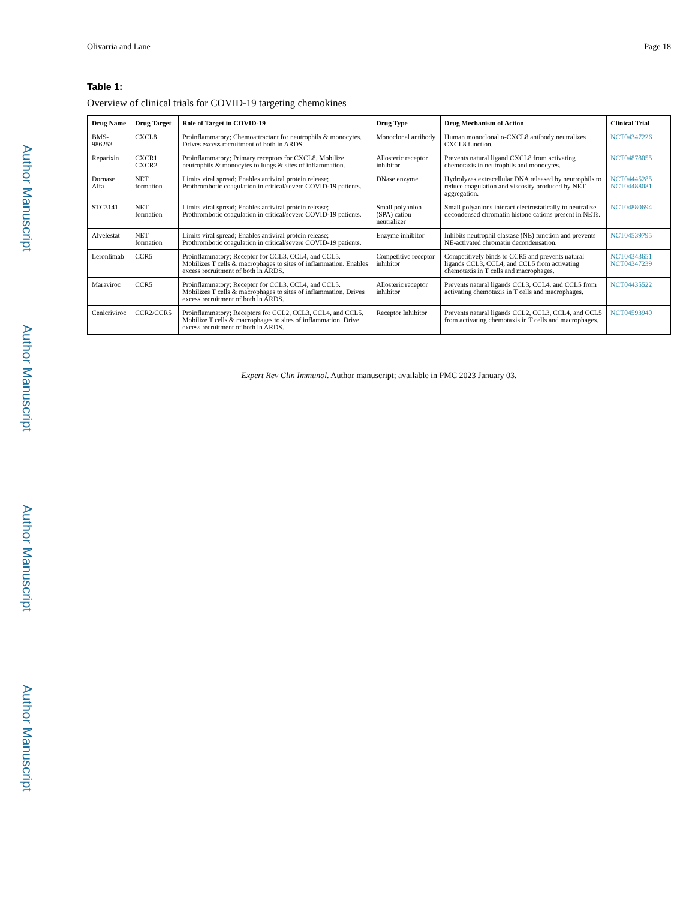Author Manuscript
Author Manuscript
Author Manuscript
Author Manuscript
Olivarria and Lane Page 18
Table 1:
Overview of clinical trials for COVID-19 targeting chemokines
| Drug Name | Drug Target | Role of Target in COVID-19 | Drug Type | Drug Mechanism of Action | Clinical Trial |
| --- | --- | --- | --- | --- | --- |
| BMS-986253 | CXCL8 | Proinflammatory; Chemoattractant for neutrophils & monocytes. Drives excess recruitment of both in ARDS. | Monoclonal antibody | Human monoclonal α-CXCL8 antibody neutralizes CXCL8 function. | NCT04347226 |
| Reparixin | CXCR1 CXCR2 | Proinflammatory; Primary receptors for CXCL8. Mobilize neutrophils & monocytes to lungs & sites of inflammation. | Allosteric receptor inhibitor | Prevents natural ligand CXCL8 from activating chemotaxis in neutrophils and monocytes. | NCT04878055 |
| Dornase Alfa | NET formation | Limits viral spread; Enables antiviral protein release; Prothrombotic coagulation in critical/severe COVID-19 patients. | DNase enzyme | Hydrolyzes extracellular DNA released by neutrophils to reduce coagulation and viscosity produced by NET aggregation. | NCT04445285 NCT04488081 |
| STC3141 | NET formation | Limits viral spread; Enables antiviral protein release; Prothrombotic coagulation in critical/severe COVID-19 patients. | Small polyanion (SPA) cation neutralizer | Small polyanions interact electrostatically to neutralize decondensed chromatin histone cations present in NETs. | NCT04880694 |
| Alvelestat | NET formation | Limits viral spread; Enables antiviral protein release; Prothrombotic coagulation in critical/severe COVID-19 patients. | Enzyme inhibitor | Inhibits neutrophil elastase (NE) function and prevents NE-activated chromatin decondensation. | NCT04539795 |
| Leronlimab | CCR5 | Proinflammatory; Receptor for CCL3, CCL4, and CCL5. Mobilizes T cells & macrophages to sites of inflammation. Enables excess recruitment of both in ARDS. | Competitive receptor inhibitor | Competitively binds to CCR5 and prevents natural ligands CCL3, CCL4, and CCL5 from activating chemotaxis in T cells and macrophages. | NCT04343651 NCT04347239 |
| Maraviroc | CCR5 | Proinflammatory; Receptor for CCL3, CCL4, and CCL5. Mobilizes T cells & macrophages to sites of inflammation. Drives excess recruitment of both in ARDS. | Allosteric receptor inhibitor | Prevents natural ligands CCL3, CCL4, and CCL5 from activating chemotaxis in T cells and macrophages. | NCT04435522 |
| Cenicriviroc | CCR2/CCR5 | Proinflammatory; Receptors for CCL2, CCL3, CCL4, and CCL5. Mobilize T cells & macrophages to sites of inflammation. Drive excess recruitment of both in ARDS. | Receptor Inhibitor | Prevents natural ligands CCL2, CCL3, CCL4, and CCL5 from activating chemotaxis in T cells and macrophages. | NCT04593940 |
Expert Rev Clin Immunol. Author manuscript; available in PMC 2023 January 03.